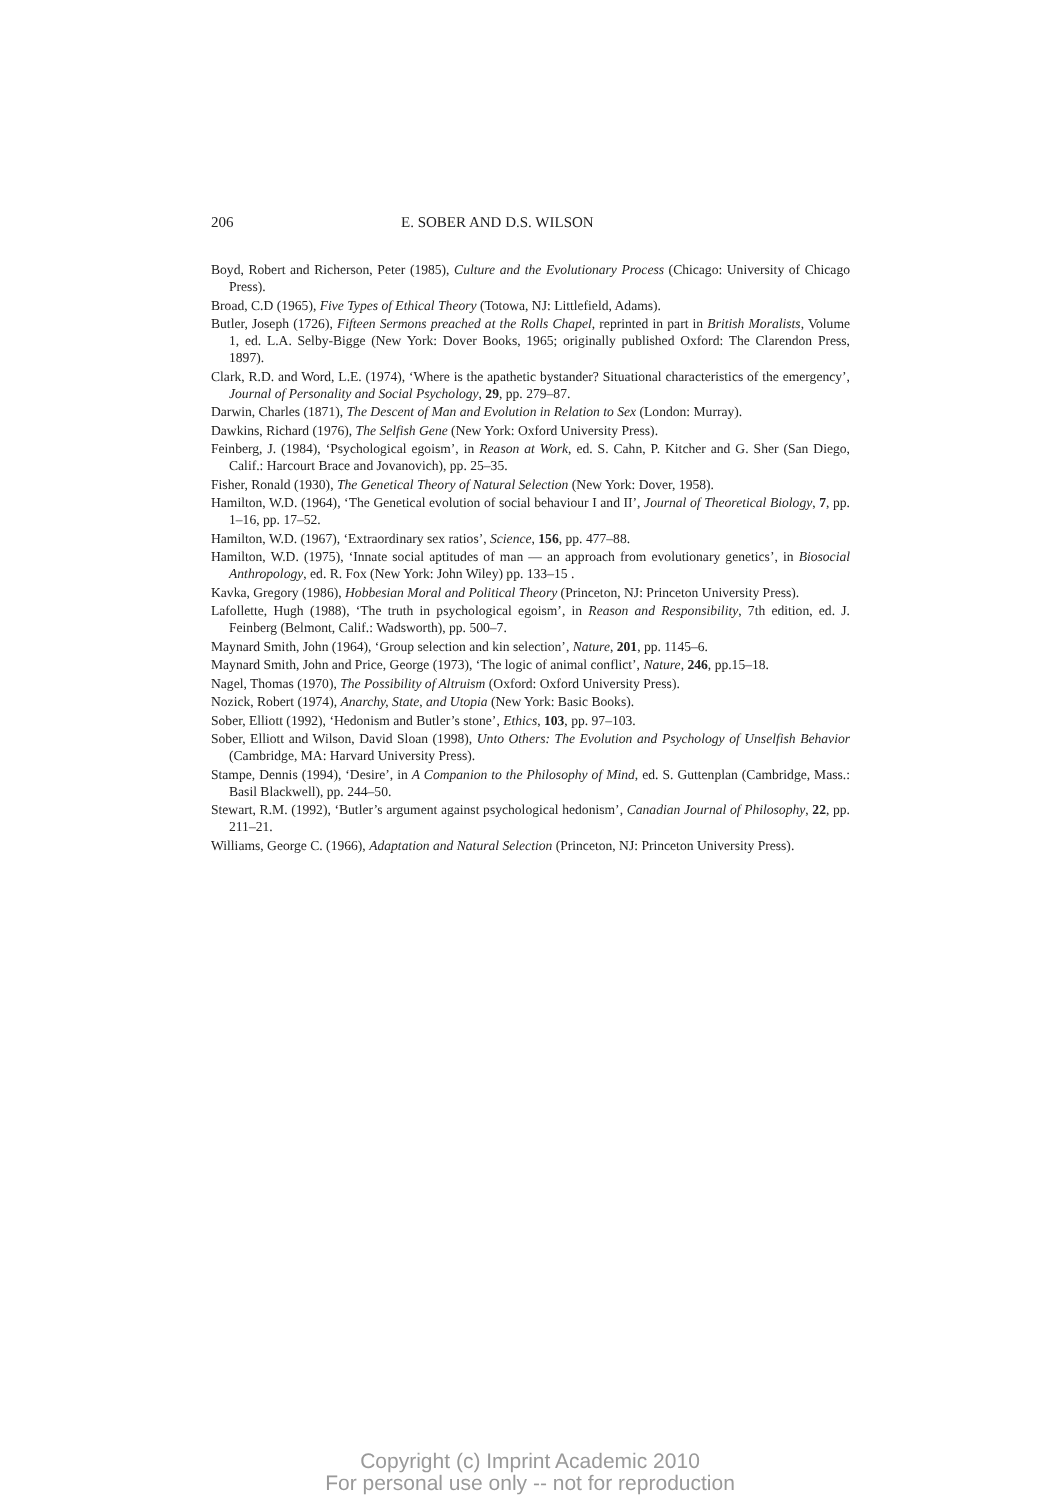206 E. SOBER AND D.S. WILSON
Boyd, Robert and Richerson, Peter (1985), Culture and the Evolutionary Process (Chicago: University of Chicago Press).
Broad, C.D (1965), Five Types of Ethical Theory (Totowa, NJ: Littlefield, Adams).
Butler, Joseph (1726), Fifteen Sermons preached at the Rolls Chapel, reprinted in part in British Moralists, Volume 1, ed. L.A. Selby-Bigge (New York: Dover Books, 1965; originally published Oxford: The Clarendon Press, 1897).
Clark, R.D. and Word, L.E. (1974), ‘Where is the apathetic bystander? Situational characteristics of the emergency’, Journal of Personality and Social Psychology, 29, pp. 279–87.
Darwin, Charles (1871), The Descent of Man and Evolution in Relation to Sex (London: Murray).
Dawkins, Richard (1976), The Selfish Gene (New York: Oxford University Press).
Feinberg, J. (1984), ‘Psychological egoism’, in Reason at Work, ed. S. Cahn, P. Kitcher and G. Sher (San Diego, Calif.: Harcourt Brace and Jovanovich), pp. 25–35.
Fisher, Ronald (1930), The Genetical Theory of Natural Selection (New York: Dover, 1958).
Hamilton, W.D. (1964), ‘The Genetical evolution of social behaviour I and II’, Journal of Theoretical Biology, 7, pp. 1–16, pp. 17–52.
Hamilton, W.D. (1967), ‘Extraordinary sex ratios’, Science, 156, pp. 477–88.
Hamilton, W.D. (1975), ‘Innate social aptitudes of man — an approach from evolutionary genetics’, in Biosocial Anthropology, ed. R. Fox (New York: John Wiley) pp. 133–15 .
Kavka, Gregory (1986), Hobbesian Moral and Political Theory (Princeton, NJ: Princeton University Press).
Lafollette, Hugh (1988), ‘The truth in psychological egoism’, in Reason and Responsibility, 7th edition, ed. J. Feinberg (Belmont, Calif.: Wadsworth), pp. 500–7.
Maynard Smith, John (1964), ‘Group selection and kin selection’, Nature, 201, pp. 1145–6.
Maynard Smith, John and Price, George (1973), ‘The logic of animal conflict’, Nature, 246, pp.15–18.
Nagel, Thomas (1970), The Possibility of Altruism (Oxford: Oxford University Press).
Nozick, Robert (1974), Anarchy, State, and Utopia (New York: Basic Books).
Sober, Elliott (1992), ‘Hedonism and Butler’s stone’, Ethics, 103, pp. 97–103.
Sober, Elliott and Wilson, David Sloan (1998), Unto Others: The Evolution and Psychology of Unselfish Behavior (Cambridge, MA: Harvard University Press).
Stampe, Dennis (1994), ‘Desire’, in A Companion to the Philosophy of Mind, ed. S. Guttenplan (Cambridge, Mass.: Basil Blackwell), pp. 244–50.
Stewart, R.M. (1992), ‘Butler’s argument against psychological hedonism’, Canadian Journal of Philosophy, 22, pp. 211–21.
Williams, George C. (1966), Adaptation and Natural Selection (Princeton, NJ: Princeton University Press).
Copyright (c) Imprint Academic 2010
For personal use only -- not for reproduction